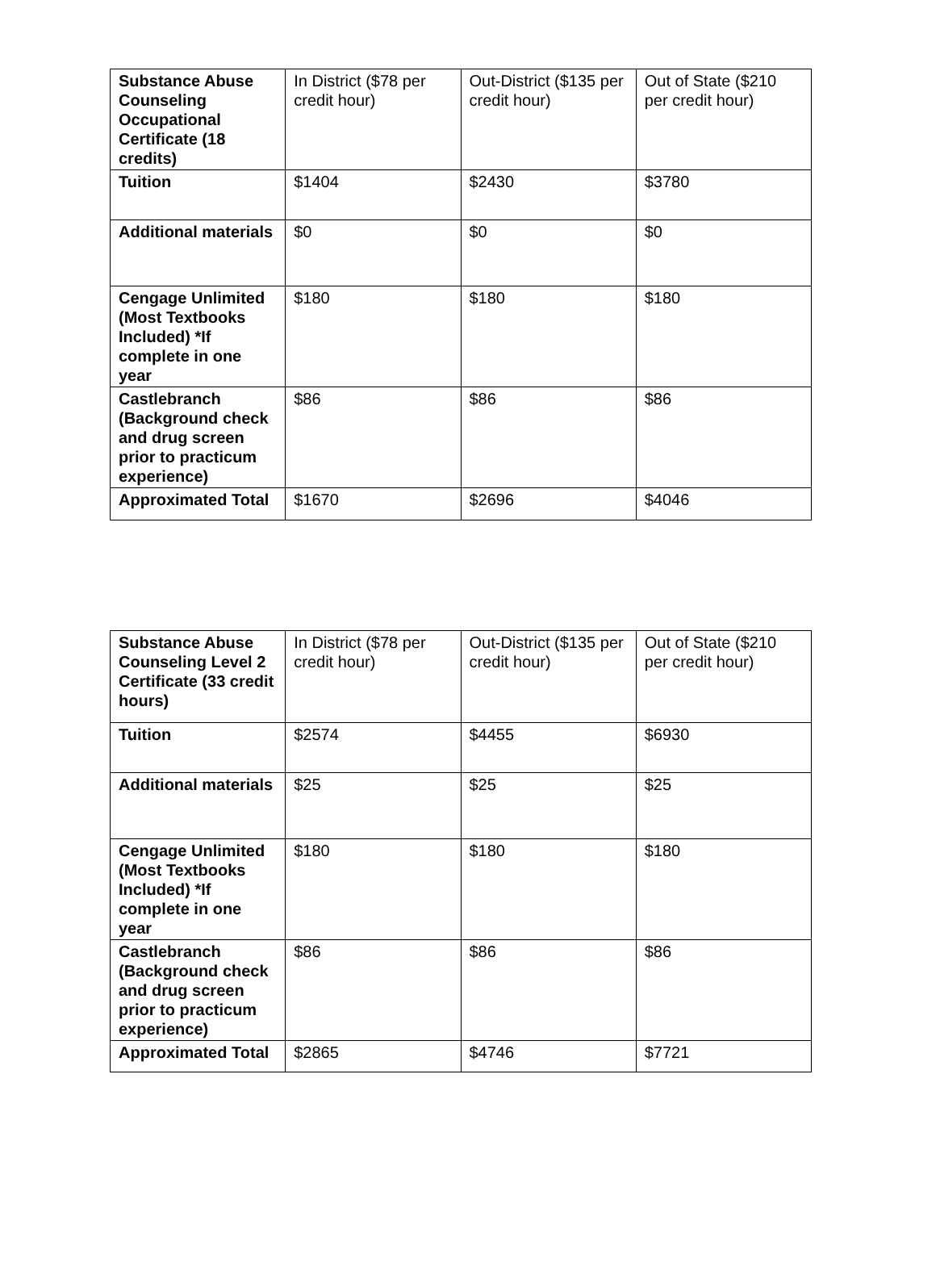| Substance Abuse Counseling Occupational Certificate (18 credits) | In District ($78 per credit hour) | Out-District ($135 per credit hour) | Out of State ($210 per credit hour) |
| Tuition | $1404 | $2430 | $3780 |
| Additional materials | $0 | $0 | $0 |
| Cengage Unlimited (Most Textbooks Included) *If complete in one year | $180 | $180 | $180 |
| Castlebranch (Background check and drug screen prior to practicum experience) | $86 | $86 | $86 |
| Approximated Total | $1670 | $2696 | $4046 |
| Substance Abuse Counseling Level 2 Certificate (33 credit hours) | In District ($78 per credit hour) | Out-District ($135 per credit hour) | Out of State ($210 per credit hour) |
| Tuition | $2574 | $4455 | $6930 |
| Additional materials | $25 | $25 | $25 |
| Cengage Unlimited (Most Textbooks Included) *If complete in one year | $180 | $180 | $180 |
| Castlebranch (Background check and drug screen prior to practicum experience) | $86 | $86 | $86 |
| Approximated Total | $2865 | $4746 | $7721 |